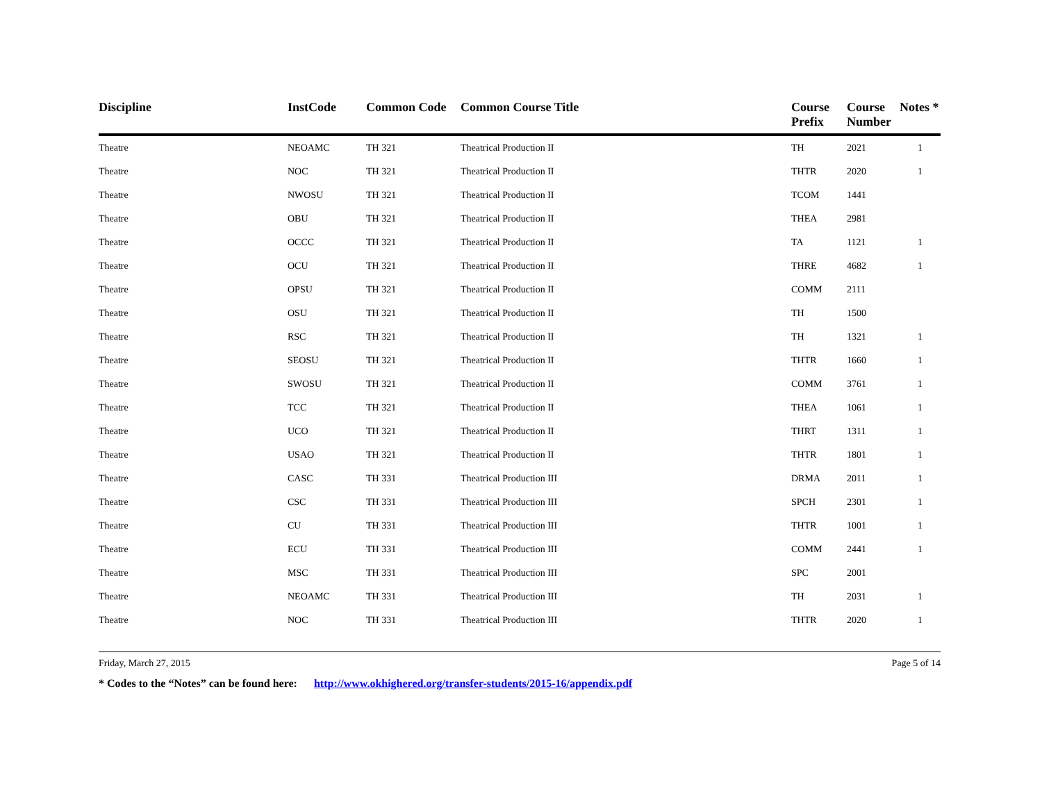| Discipline | InstCode | Common Code | Common Course Title | Course Prefix | Course Number | Notes * |
| --- | --- | --- | --- | --- | --- | --- |
| Theatre | NEOAMC | TH 321 | Theatrical Production II | TH | 2021 | 1 |
| Theatre | NOC | TH 321 | Theatrical Production II | THTR | 2020 | 1 |
| Theatre | NWOSU | TH 321 | Theatrical Production II | TCOM | 1441 | |
| Theatre | OBU | TH 321 | Theatrical Production II | THEA | 2981 | |
| Theatre | OCCC | TH 321 | Theatrical Production II | TA | 1121 | 1 |
| Theatre | OCU | TH 321 | Theatrical Production II | THRE | 4682 | 1 |
| Theatre | OPSU | TH 321 | Theatrical Production II | COMM | 2111 | |
| Theatre | OSU | TH 321 | Theatrical Production II | TH | 1500 | |
| Theatre | RSC | TH 321 | Theatrical Production II | TH | 1321 | 1 |
| Theatre | SEOSU | TH 321 | Theatrical Production II | THTR | 1660 | 1 |
| Theatre | SWOSU | TH 321 | Theatrical Production II | COMM | 3761 | 1 |
| Theatre | TCC | TH 321 | Theatrical Production II | THEA | 1061 | 1 |
| Theatre | UCO | TH 321 | Theatrical Production II | THRT | 1311 | 1 |
| Theatre | USAO | TH 321 | Theatrical Production II | THTR | 1801 | 1 |
| Theatre | CASC | TH 331 | Theatrical Production III | DRMA | 2011 | 1 |
| Theatre | CSC | TH 331 | Theatrical Production III | SPCH | 2301 | 1 |
| Theatre | CU | TH 331 | Theatrical Production III | THTR | 1001 | 1 |
| Theatre | ECU | TH 331 | Theatrical Production III | COMM | 2441 | 1 |
| Theatre | MSC | TH 331 | Theatrical Production III | SPC | 2001 | |
| Theatre | NEOAMC | TH 331 | Theatrical Production III | TH | 2031 | 1 |
| Theatre | NOC | TH 331 | Theatrical Production III | THTR | 2020 | 1 |
Friday, March 27, 2015 Page 5 of 14
* Codes to the “Notes” can be found here: http://www.okhighered.org/transfer-students/2015-16/appendix.pdf